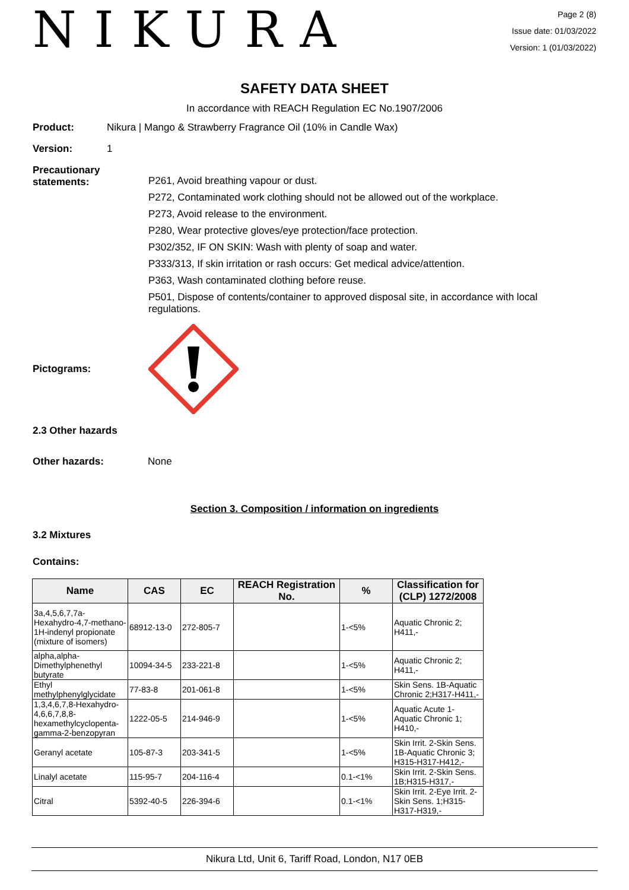NIKURA
Page 2 (8)
Issue date: 01/03/2022
Version: 1 (01/03/2022)
SAFETY DATA SHEET
In accordance with REACH Regulation EC No.1907/2006
Product: Nikura | Mango & Strawberry Fragrance Oil (10% in Candle Wax)
Version: 1
Precautionary
statements:
P261, Avoid breathing vapour or dust.
P272, Contaminated work clothing should not be allowed out of the workplace.
P273, Avoid release to the environment.
P280, Wear protective gloves/eye protection/face protection.
P302/352, IF ON SKIN: Wash with plenty of soap and water.
P333/313, If skin irritation or rash occurs: Get medical advice/attention.
P363, Wash contaminated clothing before reuse.
P501, Dispose of contents/container to approved disposal site, in accordance with local regulations.
Pictograms:
2.3 Other hazards
Other hazards: None
Section 3. Composition / information on ingredients
3.2 Mixtures
Contains:
| Name | CAS | EC | REACH Registration No. | % | Classification for (CLP) 1272/2008 |
| --- | --- | --- | --- | --- | --- |
| 3a,4,5,6,7,7a-Hexahydro-4,7-methano-1H-indenyl propionate (mixture of isomers) | 68912-13-0 | 272-805-7 | | 1-<5% | Aquatic Chronic 2; H411,- |
| alpha,alpha-Dimethylphenethyl butyrate | 10094-34-5 | 233-221-8 | | 1-<5% | Aquatic Chronic 2; H411,- |
| Ethyl methylphenylglycidate | 77-83-8 | 201-061-8 | | 1-<5% | Skin Sens. 1B-Aquatic Chronic 2;H317-H411,- |
| 1,3,4,6,7,8-Hexahydro-4,6,6,7,8,8-hexamethylcyclopenta-gamma-2-benzopyran | 1222-05-5 | 214-946-9 | | 1-<5% | Aquatic Acute 1-Aquatic Chronic 1; H410,- |
| Geranyl acetate | 105-87-3 | 203-341-5 | | 1-<5% | Skin Irrit. 2-Skin Sens. 1B-Aquatic Chronic 3; H315-H317-H412,- |
| Linalyl acetate | 115-95-7 | 204-116-4 | | 0.1-<1% | Skin Irrit. 2-Skin Sens. 1B;H315-H317,- |
| Citral | 5392-40-5 | 226-394-6 | | 0.1-<1% | Skin Irrit. 2-Eye Irrit. 2-Skin Sens. 1;H315-H317-H319,- |
Nikura Ltd, Unit 6, Tariff Road, London, N17 0EB